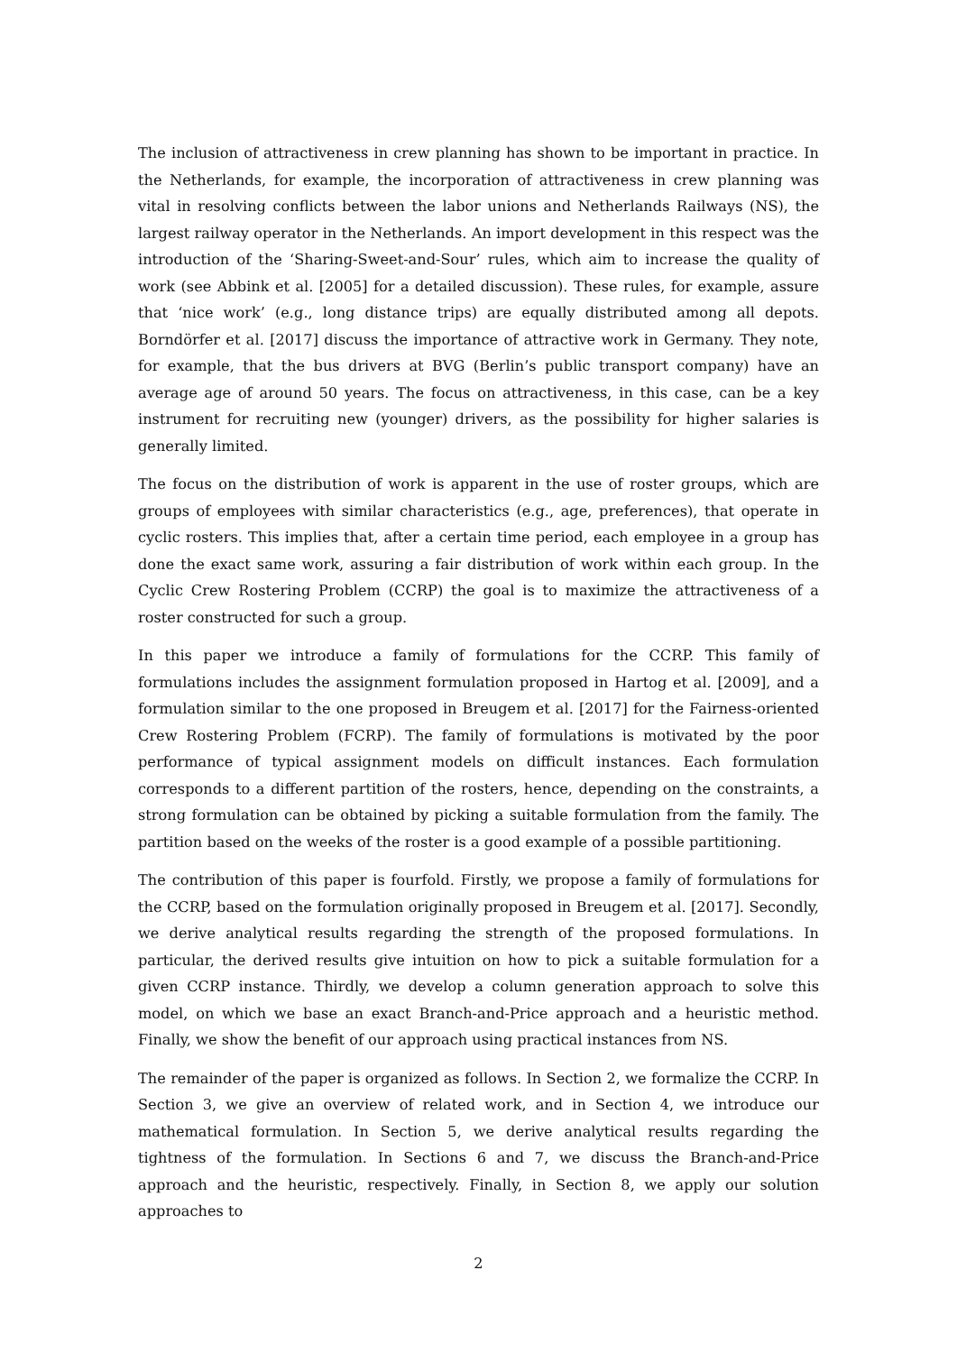The inclusion of attractiveness in crew planning has shown to be important in practice. In the Netherlands, for example, the incorporation of attractiveness in crew planning was vital in resolving conflicts between the labor unions and Netherlands Railways (NS), the largest railway operator in the Netherlands. An import development in this respect was the introduction of the ‘Sharing-Sweet-and-Sour’ rules, which aim to increase the quality of work (see Abbink et al. [2005] for a detailed discussion). These rules, for example, assure that ‘nice work’ (e.g., long distance trips) are equally distributed among all depots. Borndörfer et al. [2017] discuss the importance of attractive work in Germany. They note, for example, that the bus drivers at BVG (Berlin’s public transport company) have an average age of around 50 years. The focus on attractiveness, in this case, can be a key instrument for recruiting new (younger) drivers, as the possibility for higher salaries is generally limited.
The focus on the distribution of work is apparent in the use of roster groups, which are groups of employees with similar characteristics (e.g., age, preferences), that operate in cyclic rosters. This implies that, after a certain time period, each employee in a group has done the exact same work, assuring a fair distribution of work within each group. In the Cyclic Crew Rostering Problem (CCRP) the goal is to maximize the attractiveness of a roster constructed for such a group.
In this paper we introduce a family of formulations for the CCRP. This family of formulations includes the assignment formulation proposed in Hartog et al. [2009], and a formulation similar to the one proposed in Breugem et al. [2017] for the Fairness-oriented Crew Rostering Problem (FCRP). The family of formulations is motivated by the poor performance of typical assignment models on difficult instances. Each formulation corresponds to a different partition of the rosters, hence, depending on the constraints, a strong formulation can be obtained by picking a suitable formulation from the family. The partition based on the weeks of the roster is a good example of a possible partitioning.
The contribution of this paper is fourfold. Firstly, we propose a family of formulations for the CCRP, based on the formulation originally proposed in Breugem et al. [2017]. Secondly, we derive analytical results regarding the strength of the proposed formulations. In particular, the derived results give intuition on how to pick a suitable formulation for a given CCRP instance. Thirdly, we develop a column generation approach to solve this model, on which we base an exact Branch-and-Price approach and a heuristic method. Finally, we show the benefit of our approach using practical instances from NS.
The remainder of the paper is organized as follows. In Section 2, we formalize the CCRP. In Section 3, we give an overview of related work, and in Section 4, we introduce our mathematical formulation. In Section 5, we derive analytical results regarding the tightness of the formulation. In Sections 6 and 7, we discuss the Branch-and-Price approach and the heuristic, respectively. Finally, in Section 8, we apply our solution approaches to
2